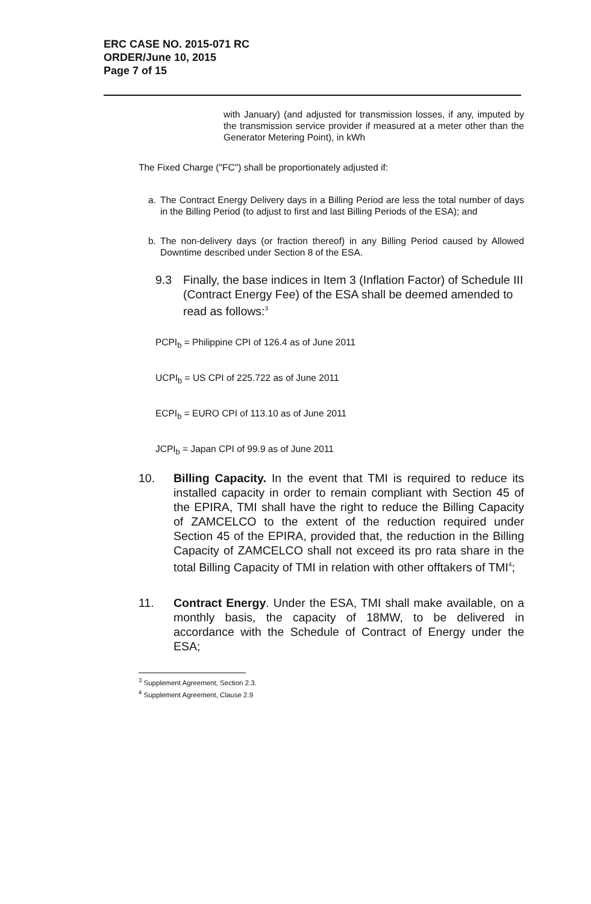ERC CASE NO. 2015-071 RC
ORDER/June 10, 2015
Page 7 of 15
with January) (and adjusted for transmission losses, if any, imputed by the transmission service provider if measured at a meter other than the Generator Metering Point), in kWh
The Fixed Charge ("FC") shall be proportionately adjusted if:
a. The Contract Energy Delivery days in a Billing Period are less the total number of days in the Billing Period (to adjust to first and last Billing Periods of the ESA); and
b. The non-delivery days (or fraction thereof) in any Billing Period caused by Allowed Downtime described under Section 8 of the ESA.
9.3 Finally, the base indices in Item 3 (Inflation Factor) of Schedule III (Contract Energy Fee) of the ESA shall be deemed amended to read as follows:<sup>3</sup>
PCPI<sub>b</sub> = Philippine CPI of 126.4 as of June 2011
UCPI<sub>b</sub> = US CPI of 225.722 as of June 2011
ECPI<sub>b</sub> = EURO CPI of 113.10 as of June 2011
JCPI<sub>b</sub> = Japan CPI of 99.9 as of June 2011
10. Billing Capacity. In the event that TMI is required to reduce its installed capacity in order to remain compliant with Section 45 of the EPIRA, TMI shall have the right to reduce the Billing Capacity of ZAMCELCO to the extent of the reduction required under Section 45 of the EPIRA, provided that, the reduction in the Billing Capacity of ZAMCELCO shall not exceed its pro rata share in the total Billing Capacity of TMI in relation with other offtakers of TMI<sup>4</sup>;
11. Contract Energy. Under the ESA, TMI shall make available, on a monthly basis, the capacity of 18MW, to be delivered in accordance with the Schedule of Contract of Energy under the ESA;
<sup>3</sup> Supplement Agreement, Section 2.3.
<sup>4</sup> Supplement Agreement, Clause 2.9